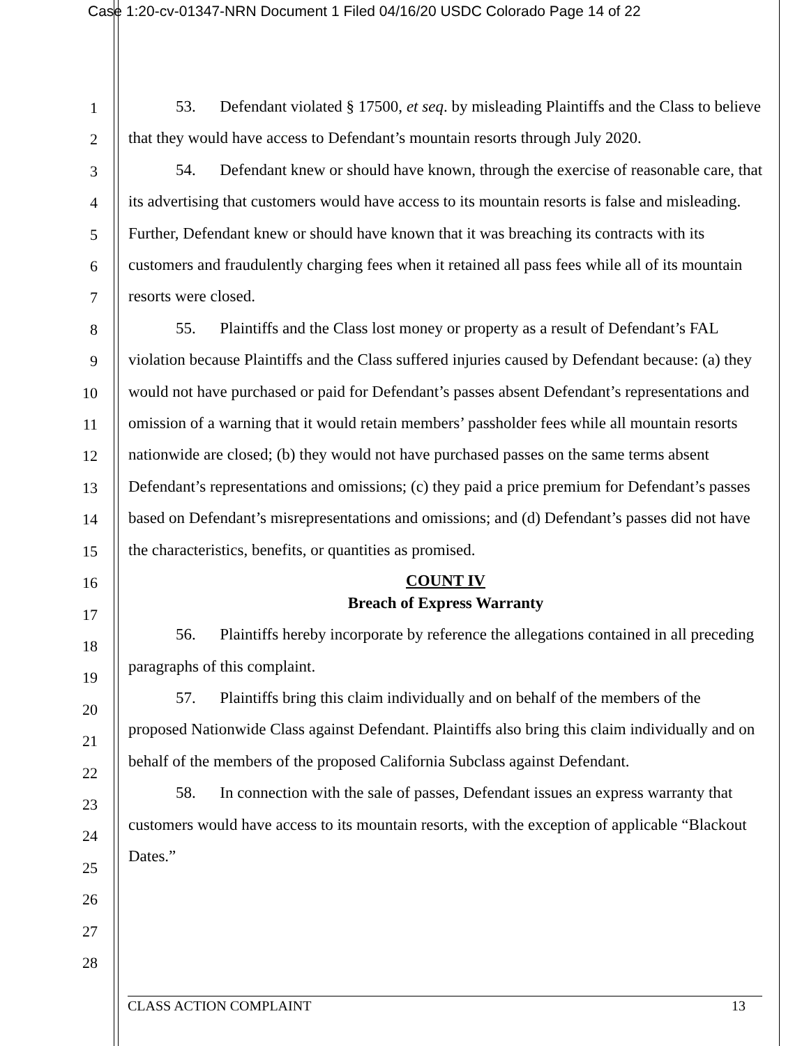Case 1:20-cv-01347-NRN Document 1 Filed 04/16/20 USDC Colorado Page 14 of 22
1
2
3
4
5
6
7
8
9
10
11
12
13
14
15
16
17
18
19
20
21
22
23
24
25
26
27
28
53. Defendant violated § 17500, et seq. by misleading Plaintiffs and the Class to believe that they would have access to Defendant’s mountain resorts through July 2020.
54. Defendant knew or should have known, through the exercise of reasonable care, that its advertising that customers would have access to its mountain resorts is false and misleading. Further, Defendant knew or should have known that it was breaching its contracts with its customers and fraudulently charging fees when it retained all pass fees while all of its mountain resorts were closed.
55. Plaintiffs and the Class lost money or property as a result of Defendant’s FAL violation because Plaintiffs and the Class suffered injuries caused by Defendant because: (a) they would not have purchased or paid for Defendant’s passes absent Defendant’s representations and omission of a warning that it would retain members’ passholder fees while all mountain resorts nationwide are closed; (b) they would not have purchased passes on the same terms absent Defendant’s representations and omissions; (c) they paid a price premium for Defendant’s passes based on Defendant’s misrepresentations and omissions; and (d) Defendant’s passes did not have the characteristics, benefits, or quantities as promised.
COUNT IV
Breach of Express Warranty
56. Plaintiffs hereby incorporate by reference the allegations contained in all preceding paragraphs of this complaint.
57. Plaintiffs bring this claim individually and on behalf of the members of the proposed Nationwide Class against Defendant. Plaintiffs also bring this claim individually and on behalf of the members of the proposed California Subclass against Defendant.
58. In connection with the sale of passes, Defendant issues an express warranty that customers would have access to its mountain resorts, with the exception of applicable “Blackout Dates.”
CLASS ACTION COMPLAINT 13